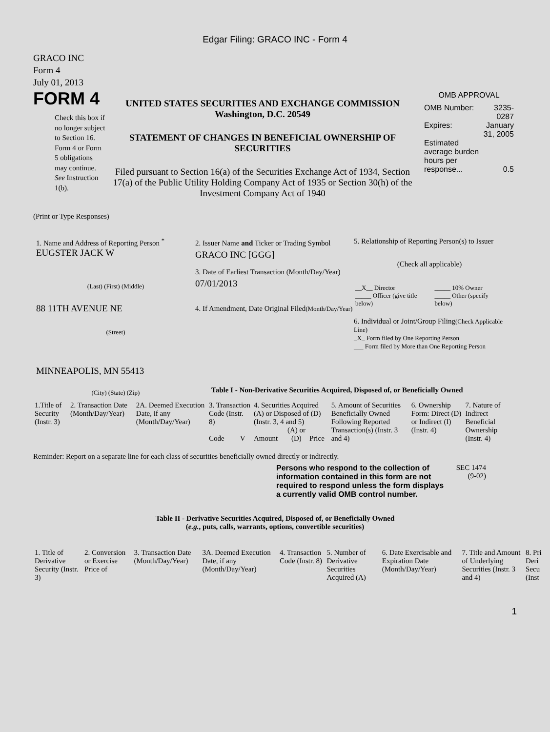Edgar Filing: GRACO INC - Form 4
GRACO INC
Form 4
July 01, 2013
FORM 4
Check this box if no longer subject to Section 16. Form 4 or Form 5 obligations may continue. See Instruction 1(b).
UNITED STATES SECURITIES AND EXCHANGE COMMISSION
Washington, D.C. 20549
STATEMENT OF CHANGES IN BENEFICIAL OWNERSHIP OF SECURITIES
Filed pursuant to Section 16(a) of the Securities Exchange Act of 1934, Section 17(a) of the Public Utility Holding Company Act of 1935 or Section 30(h) of the Investment Company Act of 1940
OMB APPROVAL
| OMB Number: | 3235-0287 |
| Expires: | January 31, 2005 |
| Estimated average burden hours per response... | 0.5 |
(Print or Type Responses)
1. Name and Address of Reporting Person <sup>*</sup>
EUGSTER JACK W
(Last) (First) (Middle)
88 11TH AVENUE NE
(Street)
MINNEAPOLIS, MN 55413
(City) (State) (Zip)
2. Issuer Name and Ticker or Trading Symbol
GRACO INC [GGG]
3. Date of Earliest Transaction (Month/Day/Year)
07/01/2013
4. If Amendment, Date Original Filed(Month/Day/Year)
5. Relationship of Reporting Person(s) to Issuer
(Check all applicable)
| __X__ Director | _____ 10% Owner |
| _____ Officer (give title below) | _____ Other (specify below) |
6. Individual or Joint/Group Filing(Check Applicable Line)
_X_ Form filed by One Reporting Person
___ Form filed by More than One Reporting Person
Table I - Non-Derivative Securities Acquired, Disposed of, or Beneficially Owned
| 1.Title of Security (Instr. 3) | 2. Transaction Date (Month/Day/Year) | 2A. Deemed Execution Date, if any (Month/Day/Year) | 3. Transaction Code (Instr. 8) | | 4. Securities Acquired (A) or Disposed of (D) (Instr. 3, 4 and 5) | | | 5. Amount of Securities Beneficially Owned Following Reported Transaction(s) (Instr. 3 and 4) | 6. Ownership Form: Direct (D) or Indirect (I) (Instr. 4) | 7. Nature of Indirect Beneficial Ownership (Instr. 4) |
| | | | Code | V | Amount | (A) or (D) | Price | | | |
Reminder: Report on a separate line for each class of securities beneficially owned directly or indirectly.
Persons who respond to the collection of information contained in this form are not required to respond unless the form displays a currently valid OMB control number.
SEC 1474
(9-02)
Table II - Derivative Securities Acquired, Disposed of, or Beneficially Owned
(e.g., puts, calls, warrants, options, convertible securities)
| 1. Title of Derivative Security (Instr. 3) | 2. Conversion or Exercise Price of | 3. Transaction Date (Month/Day/Year) | 3A. Deemed Execution Date, if any (Month/Day/Year) | 4. Transaction Code (Instr. 8) | 5. Number of Derivative Securities Acquired (A) | 6. Date Exercisable and Expiration Date (Month/Day/Year) | 7. Title and Amount of Underlying Securities (Instr. 3 and 4) | 8. Pri Deri Secu (Inst |
1